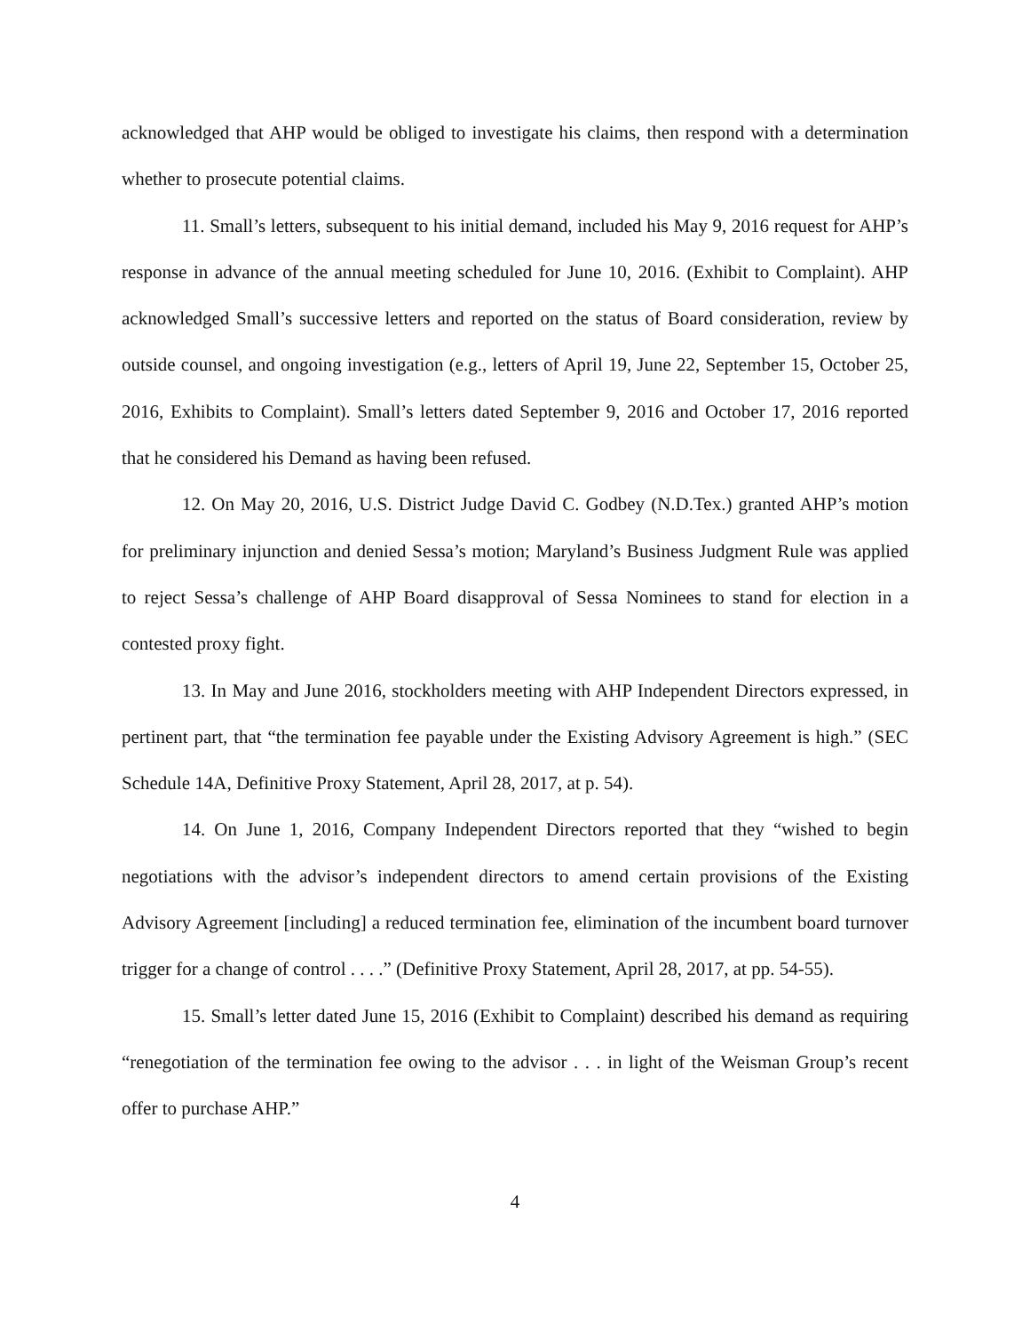acknowledged that AHP would be obliged to investigate his claims, then respond with a determination whether to prosecute potential claims.
11. Small’s letters, subsequent to his initial demand, included his May 9, 2016 request for AHP’s response in advance of the annual meeting scheduled for June 10, 2016. (Exhibit to Complaint). AHP acknowledged Small’s successive letters and reported on the status of Board consideration, review by outside counsel, and ongoing investigation (e.g., letters of April 19, June 22, September 15, October 25, 2016, Exhibits to Complaint). Small’s letters dated September 9, 2016 and October 17, 2016 reported that he considered his Demand as having been refused.
12. On May 20, 2016, U.S. District Judge David C. Godbey (N.D.Tex.) granted AHP’s motion for preliminary injunction and denied Sessa’s motion; Maryland’s Business Judgment Rule was applied to reject Sessa’s challenge of AHP Board disapproval of Sessa Nominees to stand for election in a contested proxy fight.
13. In May and June 2016, stockholders meeting with AHP Independent Directors expressed, in pertinent part, that “the termination fee payable under the Existing Advisory Agreement is high.” (SEC Schedule 14A, Definitive Proxy Statement, April 28, 2017, at p. 54).
14. On June 1, 2016, Company Independent Directors reported that they “wished to begin negotiations with the advisor’s independent directors to amend certain provisions of the Existing Advisory Agreement [including] a reduced termination fee, elimination of the incumbent board turnover trigger for a change of control . . . .” (Definitive Proxy Statement, April 28, 2017, at pp. 54-55).
15. Small’s letter dated June 15, 2016 (Exhibit to Complaint) described his demand as requiring “renegotiation of the termination fee owing to the advisor . . . in light of the Weisman Group’s recent offer to purchase AHP.”
4